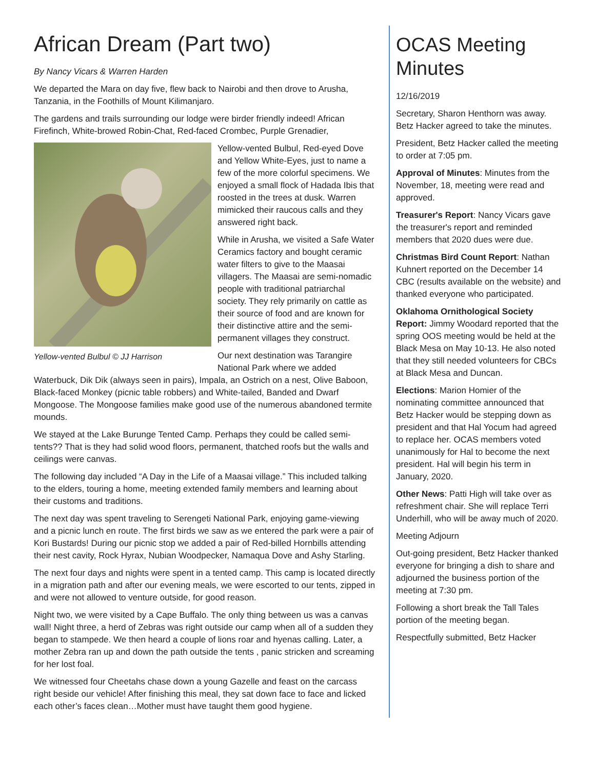African Dream (Part two)
By Nancy Vicars & Warren Harden
We departed the Mara on day five, flew back to Nairobi and then drove to Arusha, Tanzania, in the Foothills of Mount Kilimanjaro.
The gardens and trails surrounding our lodge were birder friendly indeed! African Firefinch, White-browed Robin-Chat, Red-faced Crombec, Purple Grenadier,
Yellow-vented Bulbul © JJ Harrison
Yellow-vented Bulbul, Red-eyed Dove and Yellow White-Eyes, just to name a few of the more colorful specimens. We enjoyed a small flock of Hadada Ibis that roosted in the trees at dusk. Warren mimicked their raucous calls and they answered right back.
While in Arusha, we visited a Safe Water Ceramics factory and bought ceramic water filters to give to the Maasai villagers. The Maasai are semi-nomadic people with traditional patriarchal society. They rely primarily on cattle as their source of food and are known for their distinctive attire and the semi-permanent villages they construct.
Our next destination was Tarangire National Park where we added Waterbuck, Dik Dik (always seen in pairs), Impala, an Ostrich on a nest, Olive Baboon, Black-faced Monkey (picnic table robbers) and White-tailed, Banded and Dwarf Mongoose. The Mongoose families make good use of the numerous abandoned termite mounds.
We stayed at the Lake Burunge Tented Camp. Perhaps they could be called semi-tents?? That is they had solid wood floors, permanent, thatched roofs but the walls and ceilings were canvas.
The following day included “A Day in the Life of a Maasai village.” This included talking to the elders, touring a home, meeting extended family members and learning about their customs and traditions.
The next day was spent traveling to Serengeti National Park, enjoying game-viewing and a picnic lunch en route. The first birds we saw as we entered the park were a pair of Kori Bustards! During our picnic stop we added a pair of Red-billed Hornbills attending their nest cavity, Rock Hyrax, Nubian Woodpecker, Namaqua Dove and Ashy Starling.
The next four days and nights were spent in a tented camp. This camp is located directly in a migration path and after our evening meals, we were escorted to our tents, zipped in and were not allowed to venture outside, for good reason.
Night two, we were visited by a Cape Buffalo. The only thing between us was a canvas wall! Night three, a herd of Zebras was right outside our camp when all of a sudden they began to stampede. We then heard a couple of lions roar and hyenas calling. Later, a mother Zebra ran up and down the path outside the tents , panic stricken and screaming for her lost foal.
We witnessed four Cheetahs chase down a young Gazelle and feast on the carcass right beside our vehicle! After finishing this meal, they sat down face to face and licked each other’s faces clean…Mother must have taught them good hygiene.
OCAS Meeting Minutes
12/16/2019
Secretary, Sharon Henthorn was away. Betz Hacker agreed to take the minutes.
President, Betz Hacker called the meeting to order at 7:05 pm.
Approval of Minutes: Minutes from the November, 18, meeting were read and approved.
Treasurer's Report: Nancy Vicars gave the treasurer's report and reminded members that 2020 dues were due.
Christmas Bird Count Report: Nathan Kuhnert reported on the December 14 CBC (results available on the website) and thanked everyone who participated.
Oklahoma Ornithological Society Report: Jimmy Woodard reported that the spring OOS meeting would be held at the Black Mesa on May 10-13. He also noted that they still needed volunteers for CBCs at Black Mesa and Duncan.
Elections: Marion Homier of the nominating committee announced that Betz Hacker would be stepping down as president and that Hal Yocum had agreed to replace her. OCAS members voted unanimously for Hal to become the next president. Hal will begin his term in January, 2020.
Other News: Patti High will take over as refreshment chair. She will replace Terri Underhill, who will be away much of 2020.
Meeting Adjourn
Out-going president, Betz Hacker thanked everyone for bringing a dish to share and adjourned the business portion of the meeting at 7:30 pm.
Following a short break the Tall Tales portion of the meeting began.
Respectfully submitted, Betz Hacker